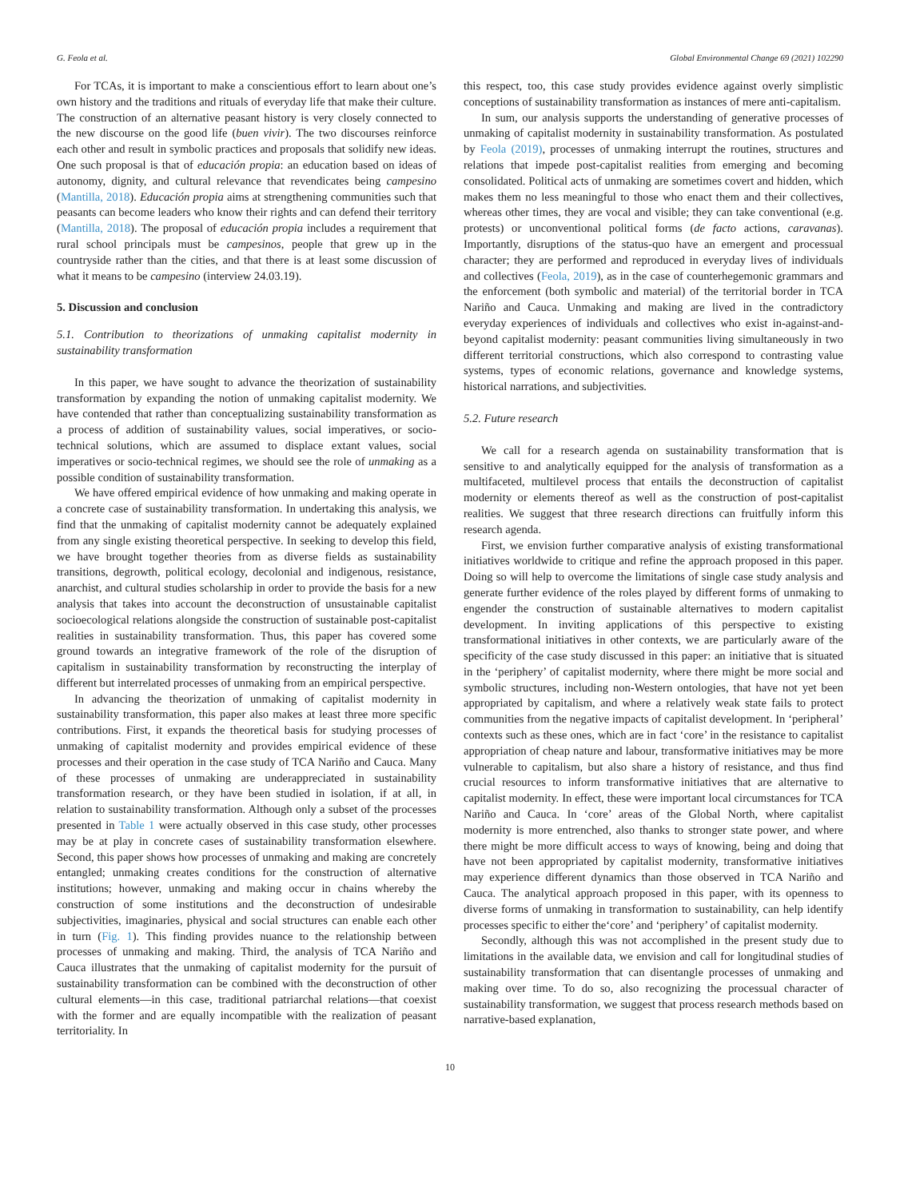G. Feola et al. Global Environmental Change 69 (2021) 102290
For TCAs, it is important to make a conscientious effort to learn about one’s own history and the traditions and rituals of everyday life that make their culture. The construction of an alternative peasant history is very closely connected to the new discourse on the good life (buen vivir). The two discourses reinforce each other and result in symbolic practices and proposals that solidify new ideas. One such proposal is that of educación propia: an education based on ideas of autonomy, dignity, and cultural relevance that revendicates being campesino (Mantilla, 2018). Educación propia aims at strengthening communities such that peasants can become leaders who know their rights and can defend their territory (Mantilla, 2018). The proposal of educación propia includes a requirement that rural school principals must be campesinos, people that grew up in the countryside rather than the cities, and that there is at least some discussion of what it means to be campesino (interview 24.03.19).
5. Discussion and conclusion
5.1. Contribution to theorizations of unmaking capitalist modernity in sustainability transformation
In this paper, we have sought to advance the theorization of sustainability transformation by expanding the notion of unmaking capitalist modernity. We have contended that rather than conceptualizing sustainability transformation as a process of addition of sustainability values, social imperatives, or socio-technical solutions, which are assumed to displace extant values, social imperatives or socio-technical regimes, we should see the role of unmaking as a possible condition of sustainability transformation.
We have offered empirical evidence of how unmaking and making operate in a concrete case of sustainability transformation. In undertaking this analysis, we find that the unmaking of capitalist modernity cannot be adequately explained from any single existing theoretical perspective. In seeking to develop this field, we have brought together theories from as diverse fields as sustainability transitions, degrowth, political ecology, decolonial and indigenous, resistance, anarchist, and cultural studies scholarship in order to provide the basis for a new analysis that takes into account the deconstruction of unsustainable capitalist socioecological relations alongside the construction of sustainable post-capitalist realities in sustainability transformation. Thus, this paper has covered some ground towards an integrative framework of the role of the disruption of capitalism in sustainability transformation by reconstructing the interplay of different but interrelated processes of unmaking from an empirical perspective.
In advancing the theorization of unmaking of capitalist modernity in sustainability transformation, this paper also makes at least three more specific contributions. First, it expands the theoretical basis for studying processes of unmaking of capitalist modernity and provides empirical evidence of these processes and their operation in the case study of TCA Nariño and Cauca. Many of these processes of unmaking are underappreciated in sustainability transformation research, or they have been studied in isolation, if at all, in relation to sustainability transformation. Although only a subset of the processes presented in Table 1 were actually observed in this case study, other processes may be at play in concrete cases of sustainability transformation elsewhere. Second, this paper shows how processes of unmaking and making are concretely entangled; unmaking creates conditions for the construction of alternative institutions; however, unmaking and making occur in chains whereby the construction of some institutions and the deconstruction of undesirable subjectivities, imaginaries, physical and social structures can enable each other in turn (Fig. 1). This finding provides nuance to the relationship between processes of unmaking and making. Third, the analysis of TCA Nariño and Cauca illustrates that the unmaking of capitalist modernity for the pursuit of sustainability transformation can be combined with the deconstruction of other cultural elements—in this case, traditional patriarchal relations—that coexist with the former and are equally incompatible with the realization of peasant territoriality. In
this respect, too, this case study provides evidence against overly simplistic conceptions of sustainability transformation as instances of mere anti-capitalism.
In sum, our analysis supports the understanding of generative processes of unmaking of capitalist modernity in sustainability transformation. As postulated by Feola (2019), processes of unmaking interrupt the routines, structures and relations that impede post-capitalist realities from emerging and becoming consolidated. Political acts of unmaking are sometimes covert and hidden, which makes them no less meaningful to those who enact them and their collectives, whereas other times, they are vocal and visible; they can take conventional (e.g. protests) or unconventional political forms (de facto actions, caravanas). Importantly, disruptions of the status-quo have an emergent and processual character; they are performed and reproduced in everyday lives of individuals and collectives (Feola, 2019), as in the case of counterhegemonic grammars and the enforcement (both symbolic and material) of the territorial border in TCA Nariño and Cauca. Unmaking and making are lived in the contradictory everyday experiences of individuals and collectives who exist in-against-and-beyond capitalist modernity: peasant communities living simultaneously in two different territorial constructions, which also correspond to contrasting value systems, types of economic relations, governance and knowledge systems, historical narrations, and subjectivities.
5.2. Future research
We call for a research agenda on sustainability transformation that is sensitive to and analytically equipped for the analysis of transformation as a multifaceted, multilevel process that entails the deconstruction of capitalist modernity or elements thereof as well as the construction of post-capitalist realities. We suggest that three research directions can fruitfully inform this research agenda.
First, we envision further comparative analysis of existing transformational initiatives worldwide to critique and refine the approach proposed in this paper. Doing so will help to overcome the limitations of single case study analysis and generate further evidence of the roles played by different forms of unmaking to engender the construction of sustainable alternatives to modern capitalist development. In inviting applications of this perspective to existing transformational initiatives in other contexts, we are particularly aware of the specificity of the case study discussed in this paper: an initiative that is situated in the ‘periphery’ of capitalist modernity, where there might be more social and symbolic structures, including non-Western ontologies, that have not yet been appropriated by capitalism, and where a relatively weak state fails to protect communities from the negative impacts of capitalist development. In ‘peripheral’ contexts such as these ones, which are in fact ‘core’ in the resistance to capitalist appropriation of cheap nature and labour, transformative initiatives may be more vulnerable to capitalism, but also share a history of resistance, and thus find crucial resources to inform transformative initiatives that are alternative to capitalist modernity. In effect, these were important local circumstances for TCA Nariño and Cauca. In ‘core’ areas of the Global North, where capitalist modernity is more entrenched, also thanks to stronger state power, and where there might be more difficult access to ways of knowing, being and doing that have not been appropriated by capitalist modernity, transformative initiatives may experience different dynamics than those observed in TCA Nariño and Cauca. The analytical approach proposed in this paper, with its openness to diverse forms of unmaking in transformation to sustainability, can help identify processes specific to either the‘core’ and ‘periphery’ of capitalist modernity.
Secondly, although this was not accomplished in the present study due to limitations in the available data, we envision and call for longitudinal studies of sustainability transformation that can disentangle processes of unmaking and making over time. To do so, also recognizing the processual character of sustainability transformation, we suggest that process research methods based on narrative-based explanation,
10